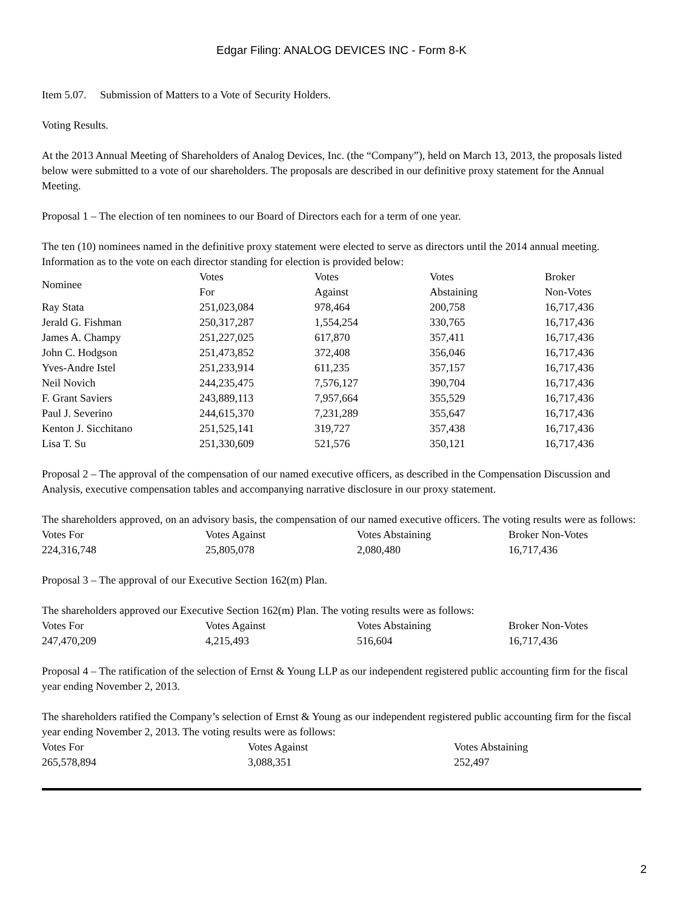Edgar Filing: ANALOG DEVICES INC - Form 8-K
Item 5.07. Submission of Matters to a Vote of Security Holders.
Voting Results.
At the 2013 Annual Meeting of Shareholders of Analog Devices, Inc. (the “Company”), held on March 13, 2013, the proposals listed below were submitted to a vote of our shareholders. The proposals are described in our definitive proxy statement for the Annual Meeting.
Proposal 1 – The election of ten nominees to our Board of Directors each for a term of one year.
The ten (10) nominees named in the definitive proxy statement were elected to serve as directors until the 2014 annual meeting. Information as to the vote on each director standing for election is provided below:
| Nominee | Votes For | Votes Against | Votes Abstaining | Broker Non-Votes |
| --- | --- | --- | --- | --- |
| Ray Stata | 251,023,084 | 978,464 | 200,758 | 16,717,436 |
| Jerald G. Fishman | 250,317,287 | 1,554,254 | 330,765 | 16,717,436 |
| James A. Champy | 251,227,025 | 617,870 | 357,411 | 16,717,436 |
| John C. Hodgson | 251,473,852 | 372,408 | 356,046 | 16,717,436 |
| Yves-Andre Istel | 251,233,914 | 611,235 | 357,157 | 16,717,436 |
| Neil Novich | 244,235,475 | 7,576,127 | 390,704 | 16,717,436 |
| F. Grant Saviers | 243,889,113 | 7,957,664 | 355,529 | 16,717,436 |
| Paul J. Severino | 244,615,370 | 7,231,289 | 355,647 | 16,717,436 |
| Kenton J. Sicchitano | 251,525,141 | 319,727 | 357,438 | 16,717,436 |
| Lisa T. Su | 251,330,609 | 521,576 | 350,121 | 16,717,436 |
Proposal 2 – The approval of the compensation of our named executive officers, as described in the Compensation Discussion and Analysis, executive compensation tables and accompanying narrative disclosure in our proxy statement.
The shareholders approved, on an advisory basis, the compensation of our named executive officers. The voting results were as follows:
| Votes For | Votes Against | Votes Abstaining | Broker Non-Votes |
| --- | --- | --- | --- |
| 224,316,748 | 25,805,078 | 2,080,480 | 16,717,436 |
Proposal 3 – The approval of our Executive Section 162(m) Plan.
The shareholders approved our Executive Section 162(m) Plan. The voting results were as follows:
| Votes For | Votes Against | Votes Abstaining | Broker Non-Votes |
| --- | --- | --- | --- |
| 247,470,209 | 4,215,493 | 516,604 | 16,717,436 |
Proposal 4 – The ratification of the selection of Ernst & Young LLP as our independent registered public accounting firm for the fiscal year ending November 2, 2013.
The shareholders ratified the Company’s selection of Ernst & Young as our independent registered public accounting firm for the fiscal year ending November 2, 2013. The voting results were as follows:
| Votes For | Votes Against | Votes Abstaining |
| --- | --- | --- |
| 265,578,894 | 3,088,351 | 252,497 |
2